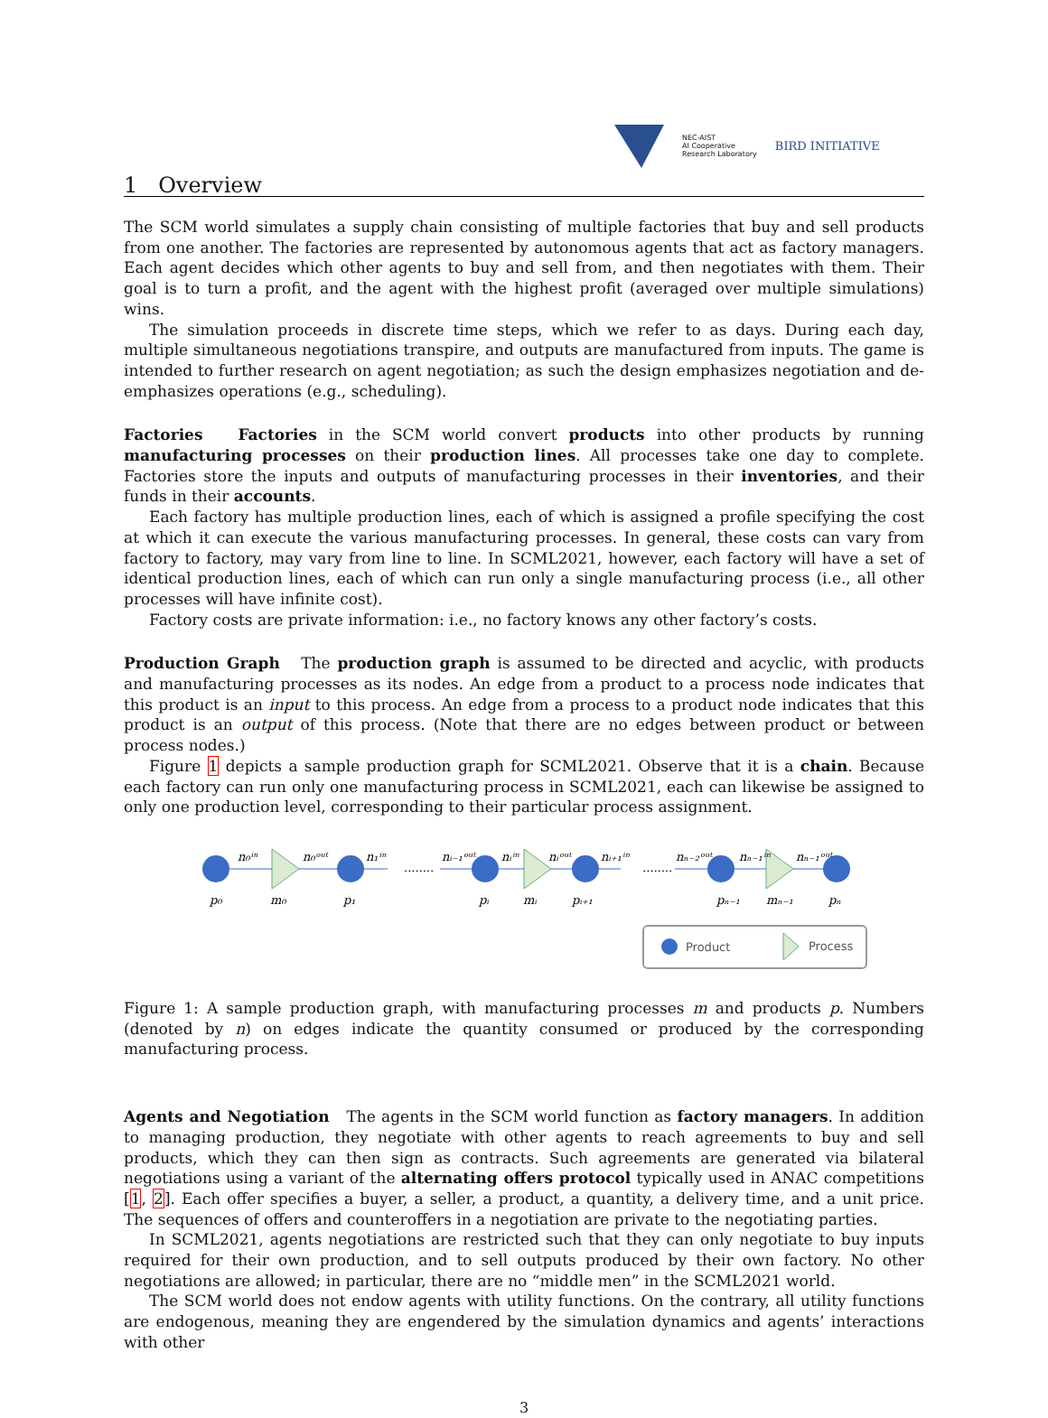NEC-AIST
AI Cooperative
Research Laboratory
BIRD INITIATIVE
1 Overview
The SCM world simulates a supply chain consisting of multiple factories that buy and sell products from one another. The factories are represented by autonomous agents that act as factory managers. Each agent decides which other agents to buy and sell from, and then negotiates with them. Their goal is to turn a profit, and the agent with the highest profit (averaged over multiple simulations) wins.
The simulation proceeds in discrete time steps, which we refer to as days. During each day, multiple simultaneous negotiations transpire, and outputs are manufactured from inputs. The game is intended to further research on agent negotiation; as such the design emphasizes negotiation and de-emphasizes operations (e.g., scheduling).
Factories Factories in the SCM world convert products into other products by running manufacturing processes on their production lines. All processes take one day to complete. Factories store the inputs and outputs of manufacturing processes in their inventories, and their funds in their accounts.
Each factory has multiple production lines, each of which is assigned a profile specifying the cost at which it can execute the various manufacturing processes. In general, these costs can vary from factory to factory, may vary from line to line. In SCML2021, however, each factory will have a set of identical production lines, each of which can run only a single manufacturing process (i.e., all other processes will have infinite cost).
Factory costs are private information: i.e., no factory knows any other factory’s costs.
Production Graph The production graph is assumed to be directed and acyclic, with products and manufacturing processes as its nodes. An edge from a product to a process node indicates that this product is an input to this process. An edge from a process to a product node indicates that this product is an output of this process. (Note that there are no edges between product or between process nodes.)
Figure 1 depicts a sample production graph for SCML2021. Observe that it is a chain. Because each factory can run only one manufacturing process in SCML2021, each can likewise be assigned to only one production level, corresponding to their particular process assignment.
n₀ⁱⁿ
n₀ᵒᵘᵗ
n₁ⁱⁿ
........
nᵢ₋₁ᵒᵘᵗ
nᵢⁱⁿ
nᵢᵒᵘᵗ
nᵢ₊₁ⁱⁿ
........
nₙ₋₂ᵒᵘᵗ
nₙ₋₁ⁱⁿ
nₙ₋₁ᵒᵘᵗ
p₀
m₀
p₁
pᵢ
mᵢ
pᵢ₊₁
pₙ₋₁
mₙ₋₁
pₙ
Product
Process
Figure 1: A sample production graph, with manufacturing processes m and products p. Numbers (denoted by n) on edges indicate the quantity consumed or produced by the corresponding manufacturing process.
Agents and Negotiation The agents in the SCM world function as factory managers. In addition to managing production, they negotiate with other agents to reach agreements to buy and sell products, which they can then sign as contracts. Such agreements are generated via bilateral negotiations using a variant of the alternating offers protocol typically used in ANAC competitions [1, 2]. Each offer specifies a buyer, a seller, a product, a quantity, a delivery time, and a unit price. The sequences of offers and counteroffers in a negotiation are private to the negotiating parties.
In SCML2021, agents negotiations are restricted such that they can only negotiate to buy inputs required for their own production, and to sell outputs produced by their own factory. No other negotiations are allowed; in particular, there are no “middle men” in the SCML2021 world.
The SCM world does not endow agents with utility functions. On the contrary, all utility functions are endogenous, meaning they are engendered by the simulation dynamics and agents’ interactions with other
3